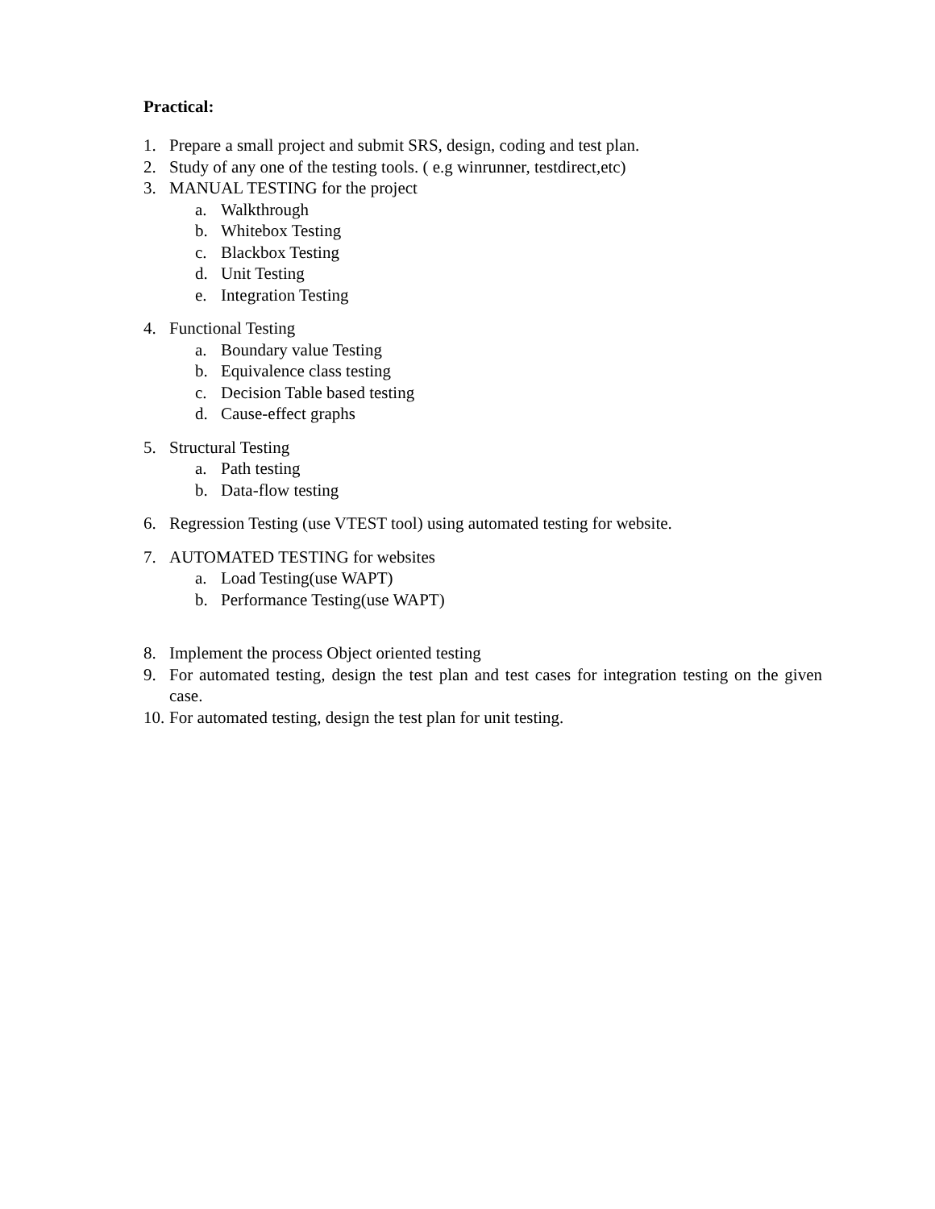Practical:
1. Prepare a small project and submit SRS, design, coding and test plan.
2. Study of any one of the testing tools. ( e.g winrunner, testdirect,etc)
3. MANUAL TESTING for the project
a. Walkthrough
b. Whitebox Testing
c. Blackbox Testing
d. Unit Testing
e. Integration Testing
4. Functional Testing
a. Boundary value Testing
b. Equivalence class testing
c. Decision Table based testing
d. Cause-effect graphs
5. Structural Testing
a. Path testing
b. Data-flow testing
6. Regression Testing (use VTEST tool) using automated testing for website.
7. AUTOMATED TESTING for websites
a. Load Testing(use WAPT)
b. Performance Testing(use WAPT)
8. Implement the process Object oriented testing
9. For automated testing, design the test plan and test cases for integration testing on the given case.
10. For automated testing, design the test plan for unit testing.